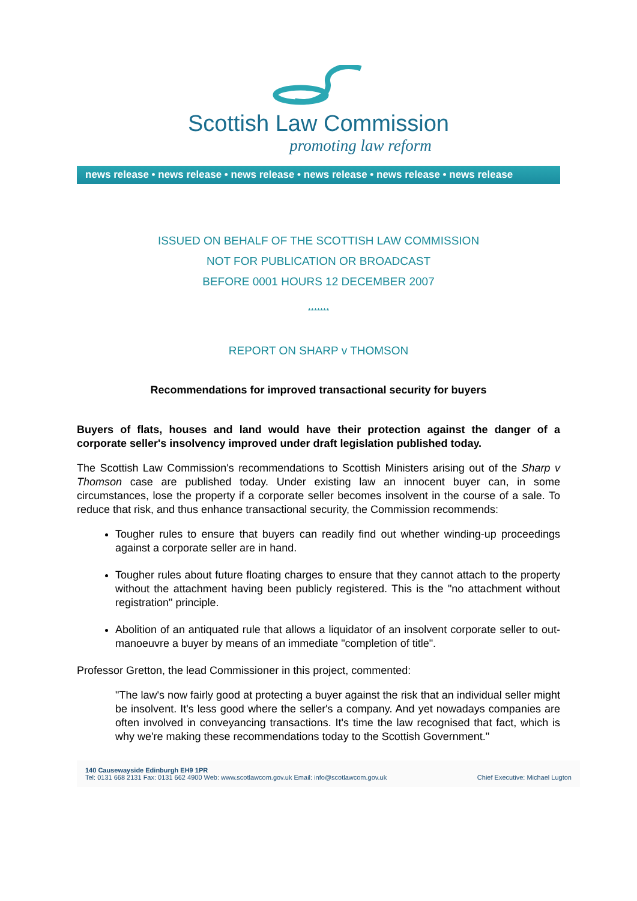Scottish Law Commission
promoting law reform
news release • news release • news release • news release • news release • news release
ISSUED ON BEHALF OF THE SCOTTISH LAW COMMISSION
NOT FOR PUBLICATION OR BROADCAST
BEFORE 0001 HOURS 12 DECEMBER 2007
*******
REPORT ON SHARP v THOMSON
Recommendations for improved transactional security for buyers
Buyers of flats, houses and land would have their protection against the danger of a corporate seller's insolvency improved under draft legislation published today.
The Scottish Law Commission's recommendations to Scottish Ministers arising out of the Sharp v Thomson case are published today. Under existing law an innocent buyer can, in some circumstances, lose the property if a corporate seller becomes insolvent in the course of a sale. To reduce that risk, and thus enhance transactional security, the Commission recommends:
Tougher rules to ensure that buyers can readily find out whether winding-up proceedings against a corporate seller are in hand.
Tougher rules about future floating charges to ensure that they cannot attach to the property without the attachment having been publicly registered. This is the "no attachment without registration" principle.
Abolition of an antiquated rule that allows a liquidator of an insolvent corporate seller to out-manoeuvre a buyer by means of an immediate "completion of title".
Professor Gretton, the lead Commissioner in this project, commented:
"The law's now fairly good at protecting a buyer against the risk that an individual seller might be insolvent. It's less good where the seller's a company. And yet nowadays companies are often involved in conveyancing transactions. It's time the law recognised that fact, which is why we're making these recommendations today to the Scottish Government."
140 Causewayside Edinburgh EH9 1PR
Tel: 0131 668 2131 Fax: 0131 662 4900 Web: www.scotlawcom.gov.uk Email: info@scotlawcom.gov.uk
Chief Executive: Michael Lugton